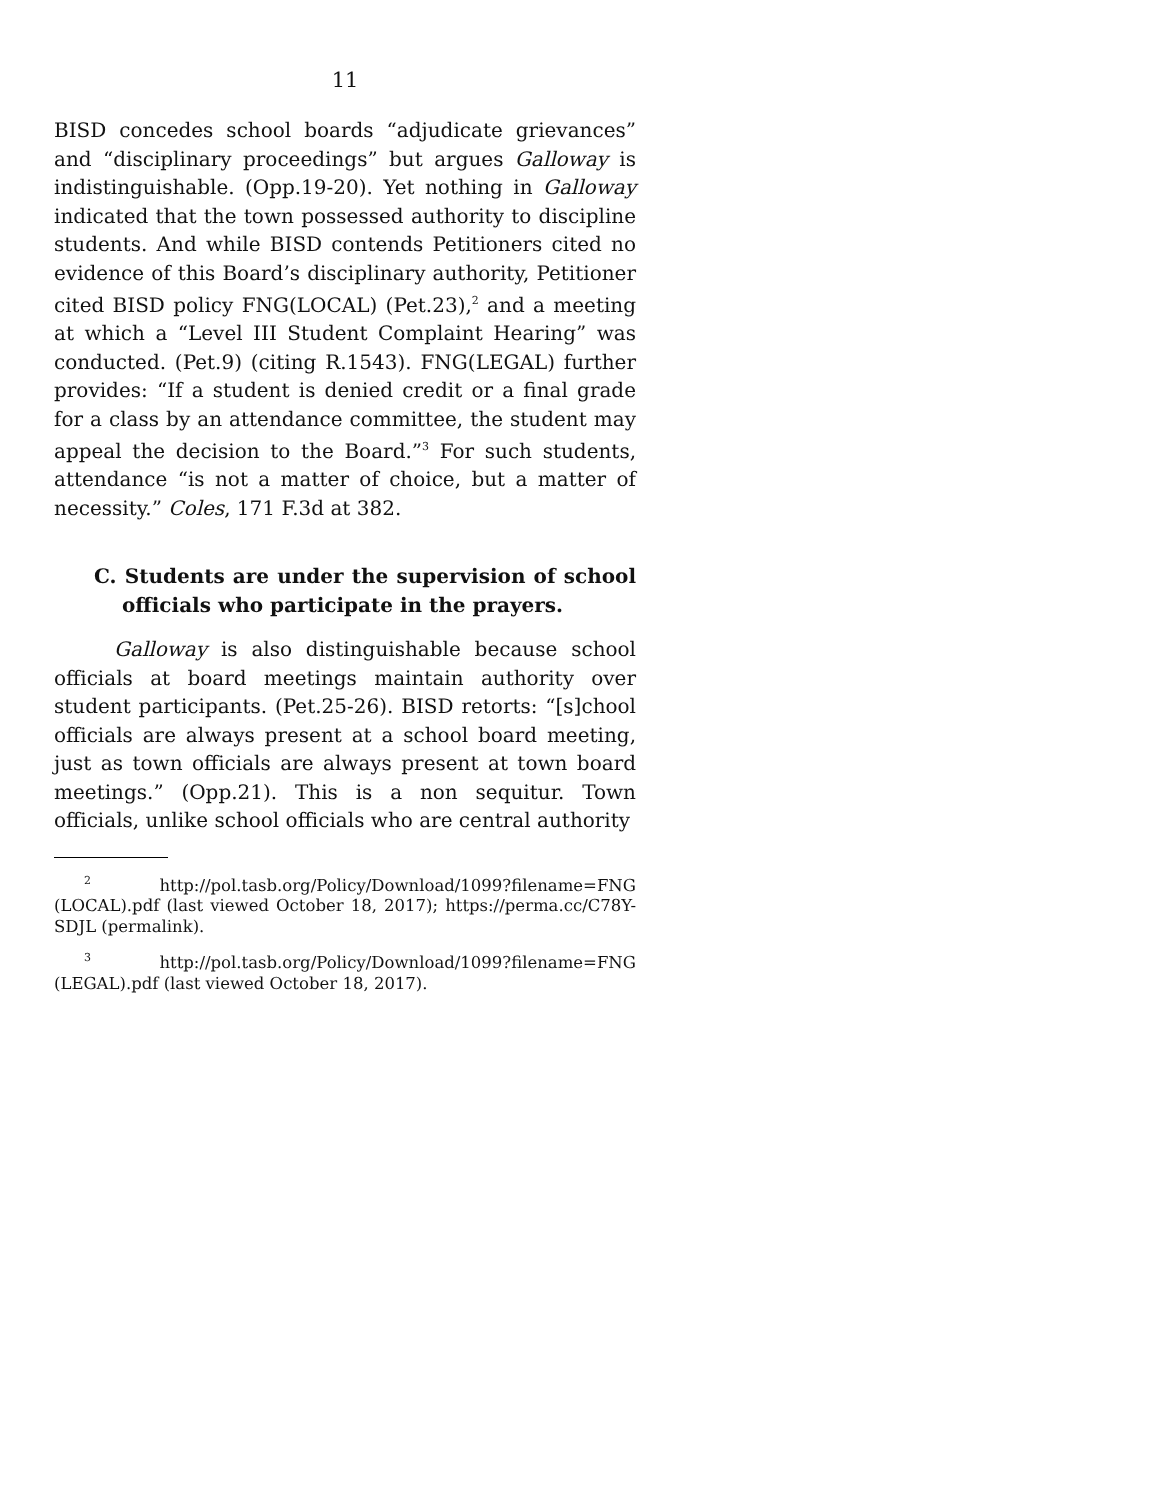11
BISD concedes school boards “adjudicate grievances” and “disciplinary proceedings” but argues Galloway is indistinguishable. (Opp.19-20). Yet nothing in Galloway indicated that the town possessed authority to discipline students. And while BISD contends Petitioners cited no evidence of this Board’s disciplinary authority, Petitioner cited BISD policy FNG(LOCAL) (Pet.23),<sup>2</sup> and a meeting at which a “Level III Student Complaint Hearing” was conducted. (Pet.9) (citing R.1543). FNG(LEGAL) further provides: “If a student is denied credit or a final grade for a class by an attendance committee, the student may appeal the decision to the Board.”<sup>3</sup> For such students, attendance “is not a matter of choice, but a matter of necessity.” Coles, 171 F.3d at 382.
C. Students are under the supervision of school officials who participate in the prayers.
Galloway is also distinguishable because school officials at board meetings maintain authority over student participants. (Pet.25-26). BISD retorts: “[s]chool officials are always present at a school board meeting, just as town officials are always present at town board meetings.” (Opp.21). This is a non sequitur. Town officials, unlike school officials who are central authority
<sup>2</sup> http://pol.tasb.org/Policy/Download/1099?filename=FNG (LOCAL).pdf (last viewed October 18, 2017); https://perma.cc/C78Y-SDJL (permalink).
<sup>3</sup> http://pol.tasb.org/Policy/Download/1099?filename=FNG (LEGAL).pdf (last viewed October 18, 2017).